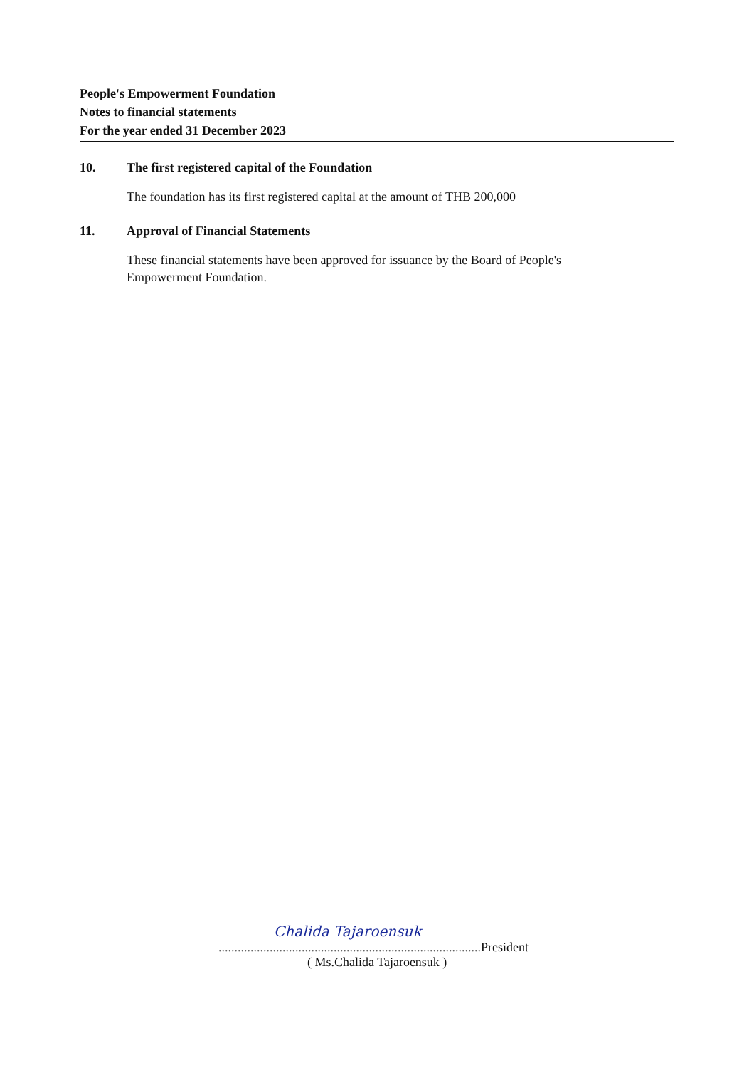People's Empowerment Foundation
Notes to financial statements
For the year ended 31 December 2023
10. The first registered capital of the Foundation
The foundation has its first registered capital at the amount of THB 200,000
11. Approval of Financial Statements
These financial statements have been approved for issuance by the Board of People's
Empowerment Foundation.
Chalida Tajaroensuk
..................................................................................President
( Ms.Chalida Tajaroensuk )